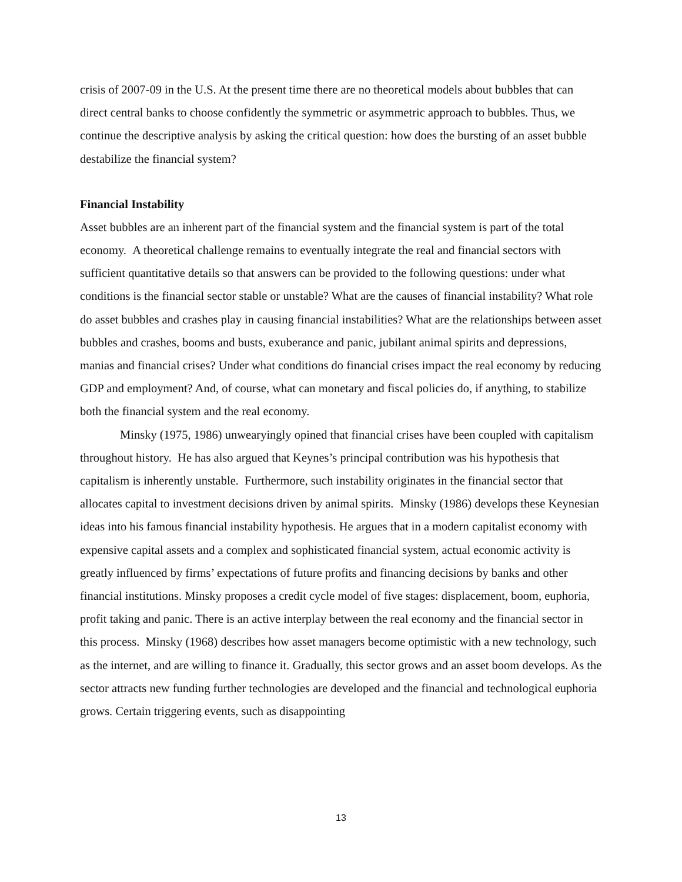crisis of 2007-09 in the U.S. At the present time there are no theoretical models about bubbles that can direct central banks to choose confidently the symmetric or asymmetric approach to bubbles. Thus, we continue the descriptive analysis by asking the critical question: how does the bursting of an asset bubble destabilize the financial system?
Financial Instability
Asset bubbles are an inherent part of the financial system and the financial system is part of the total economy. A theoretical challenge remains to eventually integrate the real and financial sectors with sufficient quantitative details so that answers can be provided to the following questions: under what conditions is the financial sector stable or unstable? What are the causes of financial instability? What role do asset bubbles and crashes play in causing financial instabilities? What are the relationships between asset bubbles and crashes, booms and busts, exuberance and panic, jubilant animal spirits and depressions, manias and financial crises? Under what conditions do financial crises impact the real economy by reducing GDP and employment? And, of course, what can monetary and fiscal policies do, if anything, to stabilize both the financial system and the real economy.
Minsky (1975, 1986) unwearyingly opined that financial crises have been coupled with capitalism throughout history. He has also argued that Keynes’s principal contribution was his hypothesis that capitalism is inherently unstable. Furthermore, such instability originates in the financial sector that allocates capital to investment decisions driven by animal spirits. Minsky (1986) develops these Keynesian ideas into his famous financial instability hypothesis. He argues that in a modern capitalist economy with expensive capital assets and a complex and sophisticated financial system, actual economic activity is greatly influenced by firms’ expectations of future profits and financing decisions by banks and other financial institutions. Minsky proposes a credit cycle model of five stages: displacement, boom, euphoria, profit taking and panic. There is an active interplay between the real economy and the financial sector in this process. Minsky (1968) describes how asset managers become optimistic with a new technology, such as the internet, and are willing to finance it. Gradually, this sector grows and an asset boom develops. As the sector attracts new funding further technologies are developed and the financial and technological euphoria grows. Certain triggering events, such as disappointing
13